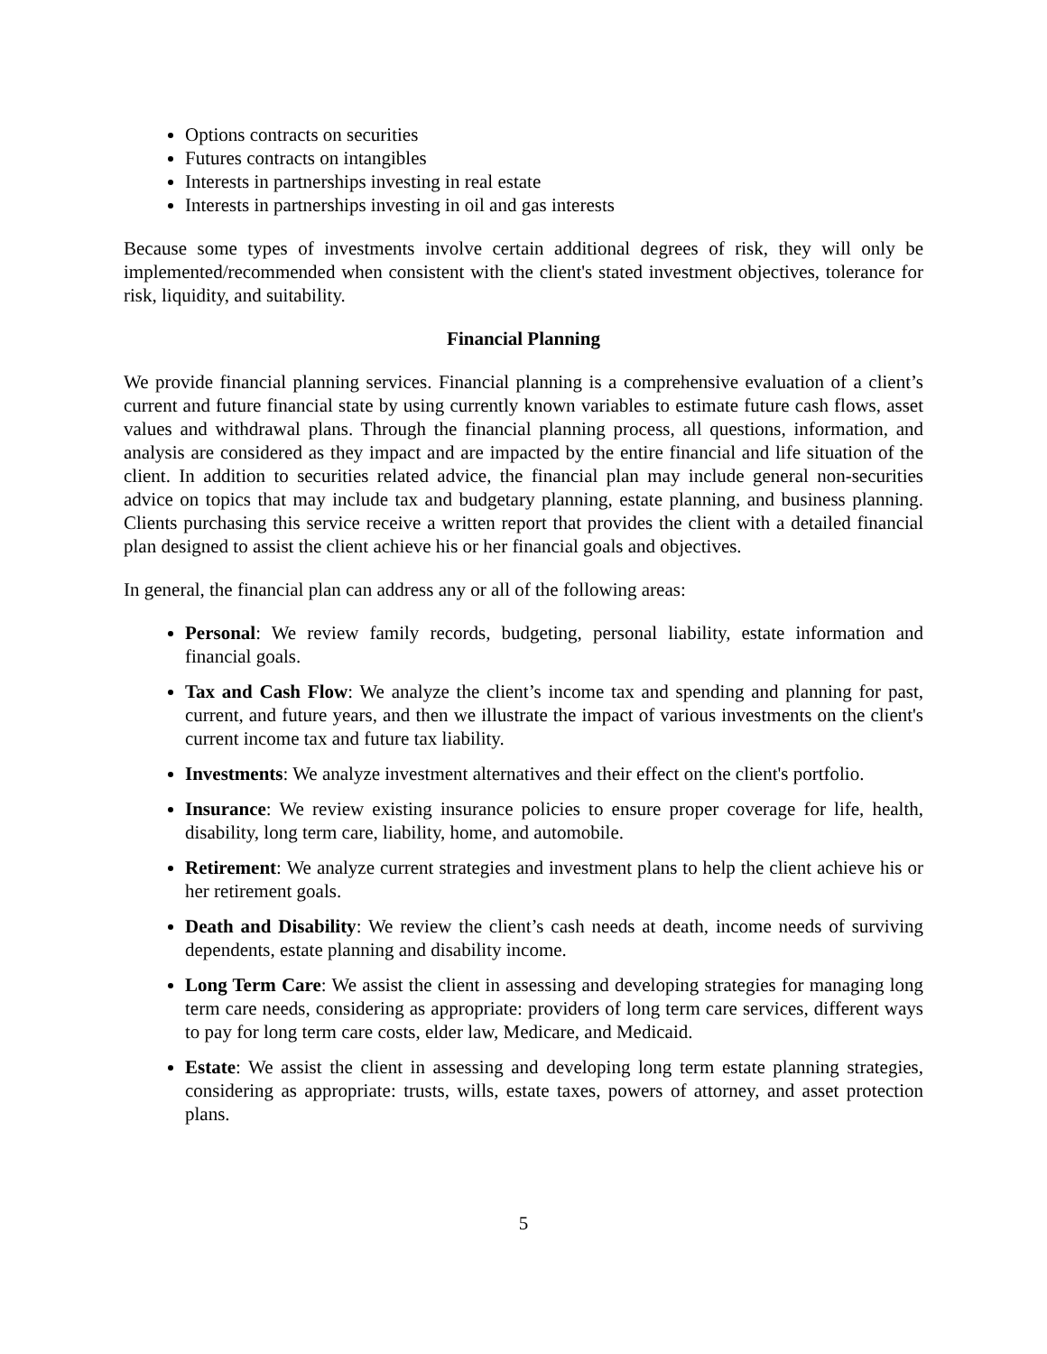Options contracts on securities
Futures contracts on intangibles
Interests in partnerships investing in real estate
Interests in partnerships investing in oil and gas interests
Because some types of investments involve certain additional degrees of risk, they will only be implemented/recommended when consistent with the client's stated investment objectives, tolerance for risk, liquidity, and suitability.
Financial Planning
We provide financial planning services. Financial planning is a comprehensive evaluation of a client’s current and future financial state by using currently known variables to estimate future cash flows, asset values and withdrawal plans. Through the financial planning process, all questions, information, and analysis are considered as they impact and are impacted by the entire financial and life situation of the client. In addition to securities related advice, the financial plan may include general non-securities advice on topics that may include tax and budgetary planning, estate planning, and business planning. Clients purchasing this service receive a written report that provides the client with a detailed financial plan designed to assist the client achieve his or her financial goals and objectives.
In general, the financial plan can address any or all of the following areas:
Personal: We review family records, budgeting, personal liability, estate information and financial goals.
Tax and Cash Flow: We analyze the client’s income tax and spending and planning for past, current, and future years, and then we illustrate the impact of various investments on the client's current income tax and future tax liability.
Investments: We analyze investment alternatives and their effect on the client's portfolio.
Insurance: We review existing insurance policies to ensure proper coverage for life, health, disability, long term care, liability, home, and automobile.
Retirement: We analyze current strategies and investment plans to help the client achieve his or her retirement goals.
Death and Disability: We review the client’s cash needs at death, income needs of surviving dependents, estate planning and disability income.
Long Term Care: We assist the client in assessing and developing strategies for managing long term care needs, considering as appropriate: providers of long term care services, different ways to pay for long term care costs, elder law, Medicare, and Medicaid.
Estate: We assist the client in assessing and developing long term estate planning strategies, considering as appropriate: trusts, wills, estate taxes, powers of attorney, and asset protection plans.
5